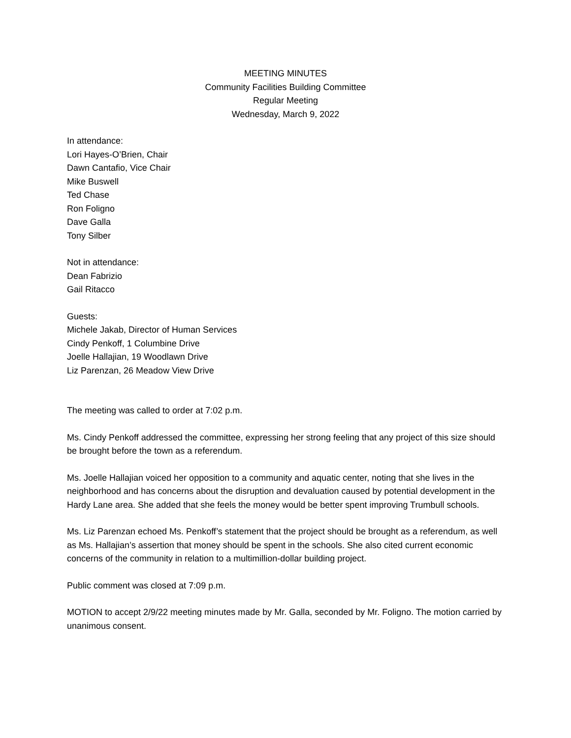MEETING MINUTES
Community Facilities Building Committee
Regular Meeting
Wednesday, March 9, 2022
In attendance:
Lori Hayes-O’Brien, Chair
Dawn Cantafio, Vice Chair
Mike Buswell
Ted Chase
Ron Foligno
Dave Galla
Tony Silber
Not in attendance:
Dean Fabrizio
Gail Ritacco
Guests:
Michele Jakab, Director of Human Services
Cindy Penkoff, 1 Columbine Drive
Joelle Hallajian, 19 Woodlawn Drive
Liz Parenzan, 26 Meadow View Drive
The meeting was called to order at 7:02 p.m.
Ms. Cindy Penkoff addressed the committee, expressing her strong feeling that any project of this size should be brought before the town as a referendum.
Ms. Joelle Hallajian voiced her opposition to a community and aquatic center, noting that she lives in the neighborhood and has concerns about the disruption and devaluation caused by potential development in the Hardy Lane area. She added that she feels the money would be better spent improving Trumbull schools.
Ms. Liz Parenzan echoed Ms. Penkoff’s statement that the project should be brought as a referendum, as well as Ms. Hallajian’s assertion that money should be spent in the schools. She also cited current economic concerns of the community in relation to a multimillion-dollar building project.
Public comment was closed at 7:09 p.m.
MOTION to accept 2/9/22 meeting minutes made by Mr. Galla, seconded by Mr. Foligno. The motion carried by unanimous consent.